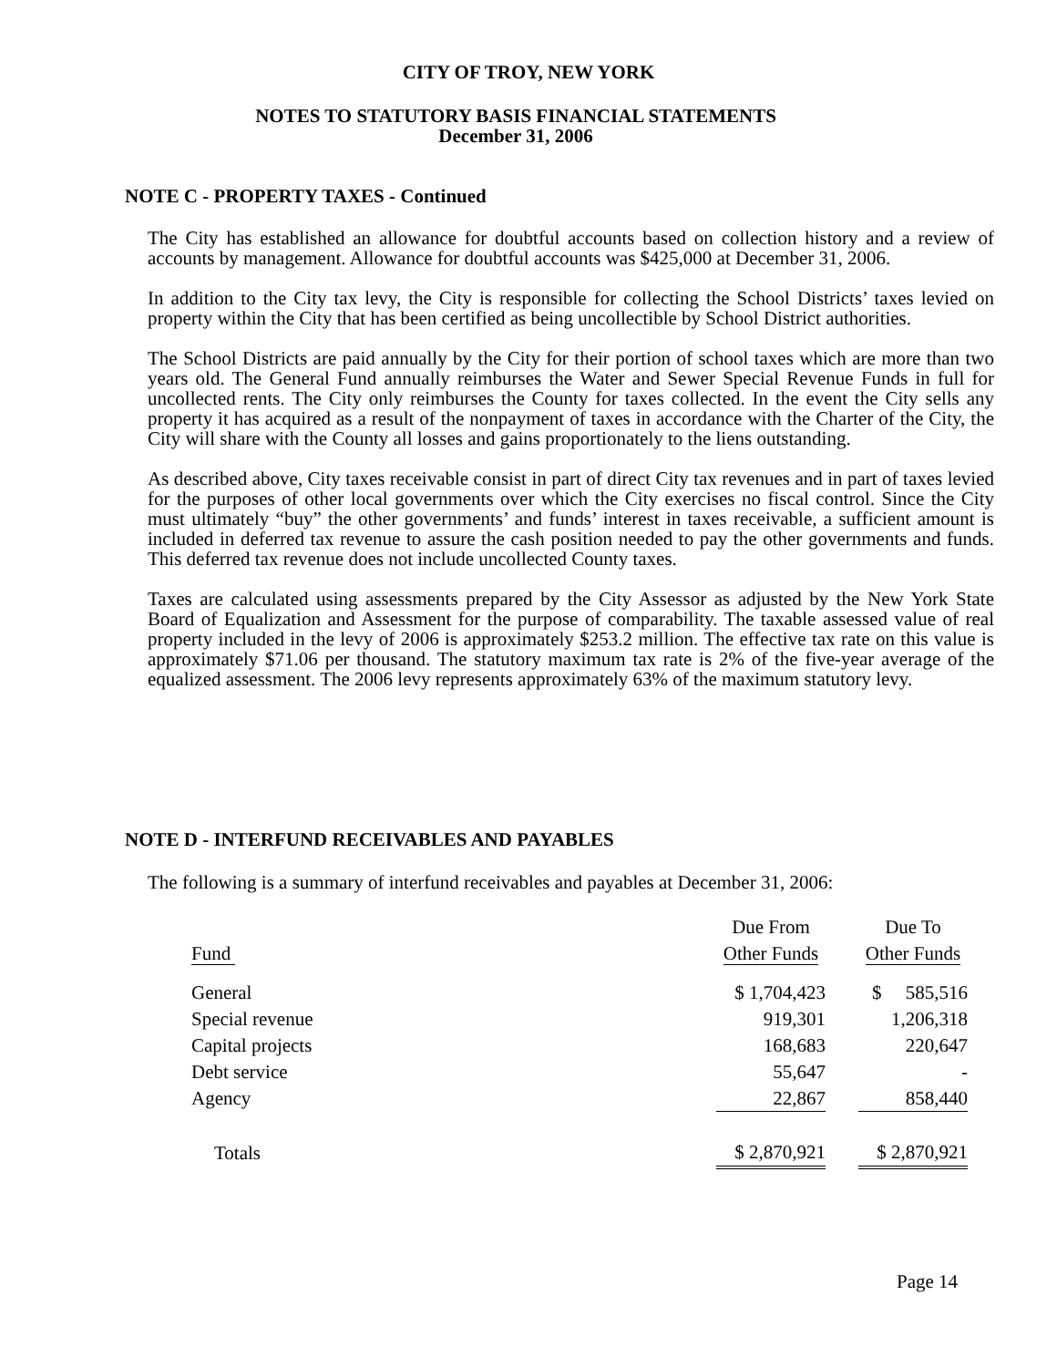CITY OF TROY, NEW YORK
NOTES TO STATUTORY BASIS FINANCIAL STATEMENTS
December 31, 2006
NOTE C - PROPERTY TAXES - Continued
The City has established an allowance for doubtful accounts based on collection history and a review of accounts by management. Allowance for doubtful accounts was $425,000 at December 31, 2006.
In addition to the City tax levy, the City is responsible for collecting the School Districts’ taxes levied on property within the City that has been certified as being uncollectible by School District authorities.
The School Districts are paid annually by the City for their portion of school taxes which are more than two years old. The General Fund annually reimburses the Water and Sewer Special Revenue Funds in full for uncollected rents. The City only reimburses the County for taxes collected. In the event the City sells any property it has acquired as a result of the nonpayment of taxes in accordance with the Charter of the City, the City will share with the County all losses and gains proportionately to the liens outstanding.
As described above, City taxes receivable consist in part of direct City tax revenues and in part of taxes levied for the purposes of other local governments over which the City exercises no fiscal control. Since the City must ultimately “buy” the other governments’ and funds’ interest in taxes receivable, a sufficient amount is included in deferred tax revenue to assure the cash position needed to pay the other governments and funds. This deferred tax revenue does not include uncollected County taxes.
Taxes are calculated using assessments prepared by the City Assessor as adjusted by the New York State Board of Equalization and Assessment for the purpose of comparability. The taxable assessed value of real property included in the levy of 2006 is approximately $253.2 million. The effective tax rate on this value is approximately $71.06 per thousand. The statutory maximum tax rate is 2% of the five-year average of the equalized assessment. The 2006 levy represents approximately 63% of the maximum statutory levy.
NOTE D - INTERFUND RECEIVABLES AND PAYABLES
The following is a summary of interfund receivables and payables at December 31, 2006:
| | Due From | | Due To |
| Fund | Other Funds | | Other Funds |
| General | $ 1,704,423 | | $ 585,516 |
| Special revenue | 919,301 | | 1,206,318 |
| Capital projects | 168,683 | | 220,647 |
| Debt service | 55,647 | | - |
| Agency | 22,867 | | 858,440 |
| Totals | $ 2,870,921 | | $ 2,870,921 |
Page 14